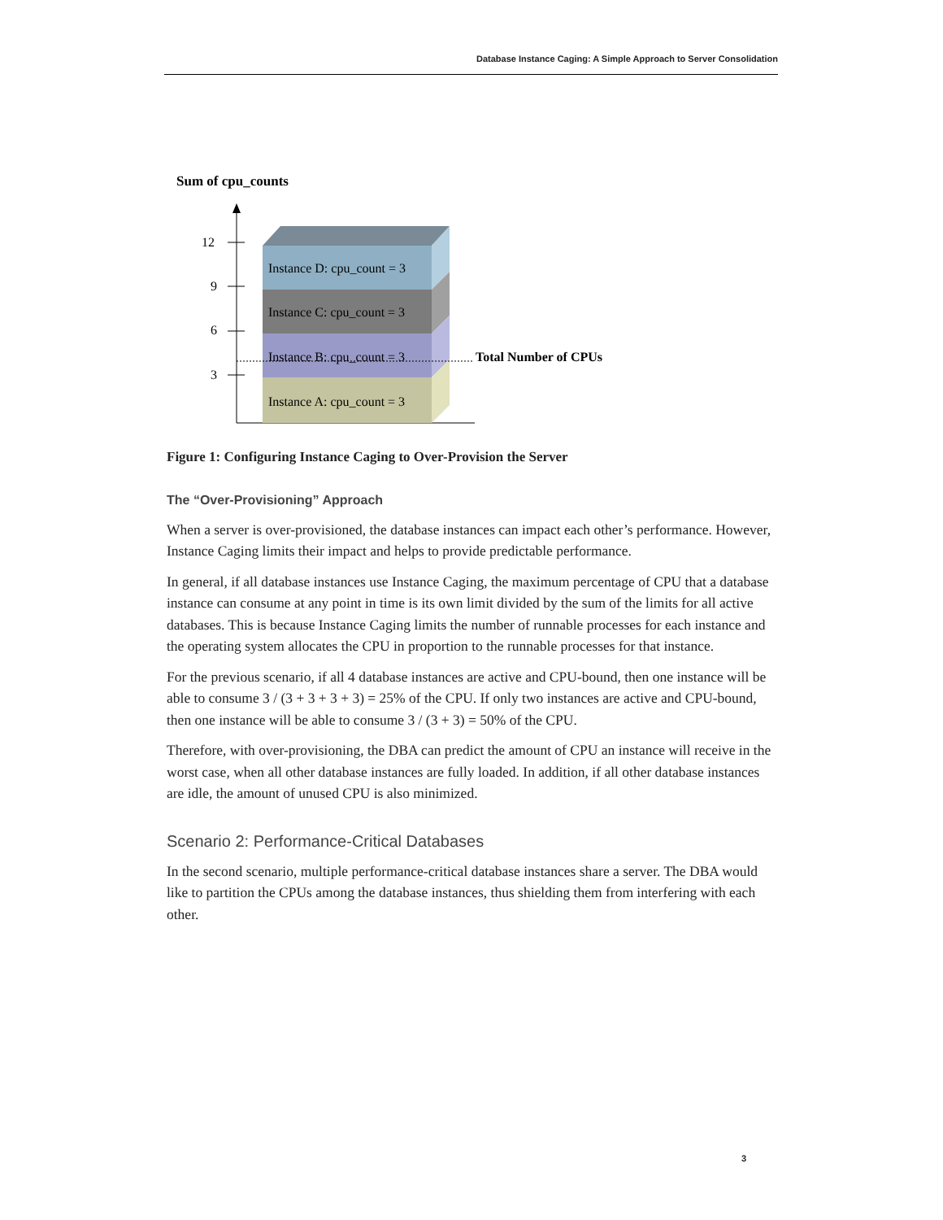Database Instance Caging: A Simple Approach to Server Consolidation
Sum of cpu_counts
12
9
6
3
Instance D: cpu_count = 3
Instance C: cpu_count = 3
Instance B: cpu_count = 3
Instance A: cpu_count = 3
Total Number of CPUs
Figure 1: Configuring Instance Caging to Over-Provision the Server
The “Over-Provisioning” Approach
When a server is over-provisioned, the database instances can impact each other’s performance. However, Instance Caging limits their impact and helps to provide predictable performance.
In general, if all database instances use Instance Caging, the maximum percentage of CPU that a database instance can consume at any point in time is its own limit divided by the sum of the limits for all active databases. This is because Instance Caging limits the number of runnable processes for each instance and the operating system allocates the CPU in proportion to the runnable processes for that instance.
For the previous scenario, if all 4 database instances are active and CPU-bound, then one instance will be able to consume 3 / (3 + 3 + 3 + 3) = 25% of the CPU. If only two instances are active and CPU-bound, then one instance will be able to consume 3 / (3 + 3) = 50% of the CPU.
Therefore, with over-provisioning, the DBA can predict the amount of CPU an instance will receive in the worst case, when all other database instances are fully loaded. In addition, if all other database instances are idle, the amount of unused CPU is also minimized.
Scenario 2: Performance-Critical Databases
In the second scenario, multiple performance-critical database instances share a server. The DBA would like to partition the CPUs among the database instances, thus shielding them from interfering with each other.
3